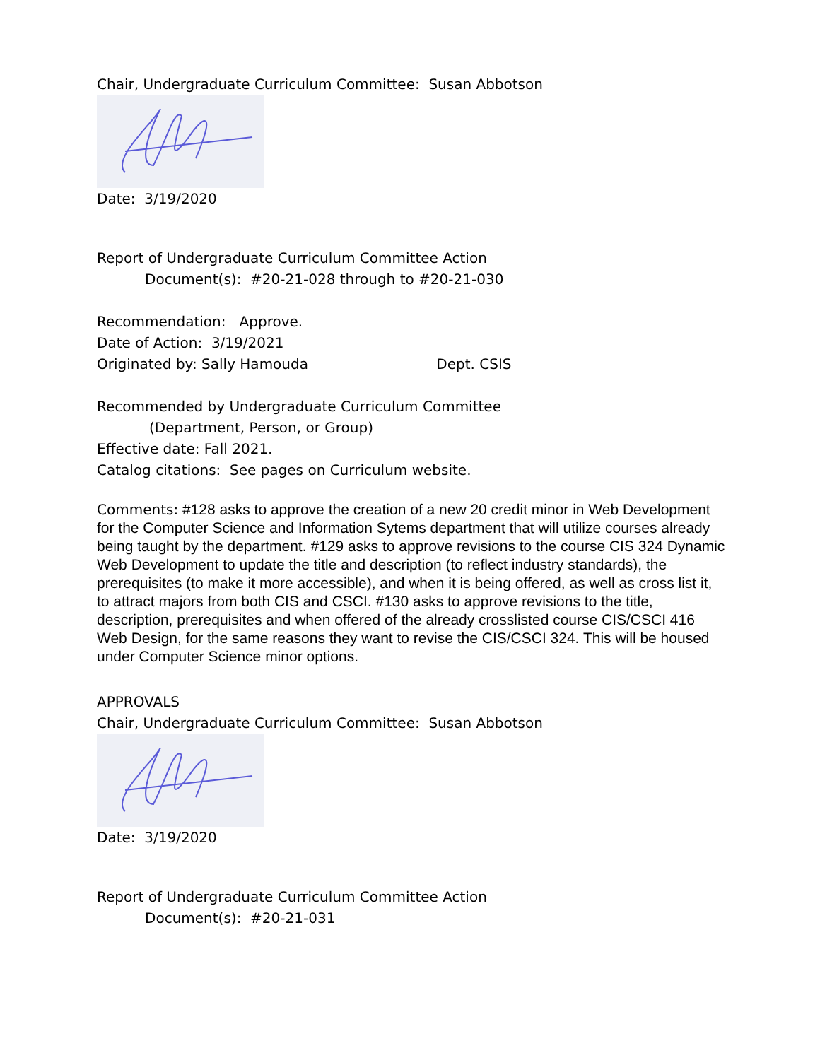Chair, Undergraduate Curriculum Committee: Susan Abbotson
Date: 3/19/2020
Report of Undergraduate Curriculum Committee Action
Document(s): #20-21-028 through to #20-21-030
Recommendation: Approve.
Date of Action: 3/19/2021
Originated by: Sally Hamouda Dept. CSIS
Recommended by Undergraduate Curriculum Committee
(Department, Person, or Group)
Effective date: Fall 2021.
Catalog citations: See pages on Curriculum website.
Comments: #128 asks to approve the creation of a new 20 credit minor in Web Development for the Computer Science and Information Sytems department that will utilize courses already being taught by the department. #129 asks to approve revisions to the course CIS 324 Dynamic Web Development to update the title and description (to reflect industry standards), the prerequisites (to make it more accessible), and when it is being offered, as well as cross list it, to attract majors from both CIS and CSCI. #130 asks to approve revisions to the title, description, prerequisites and when offered of the already crosslisted course CIS/CSCI 416 Web Design, for the same reasons they want to revise the CIS/CSCI 324. This will be housed under Computer Science minor options.
APPROVALS
Chair, Undergraduate Curriculum Committee: Susan Abbotson
Date: 3/19/2020
Report of Undergraduate Curriculum Committee Action
Document(s): #20-21-031